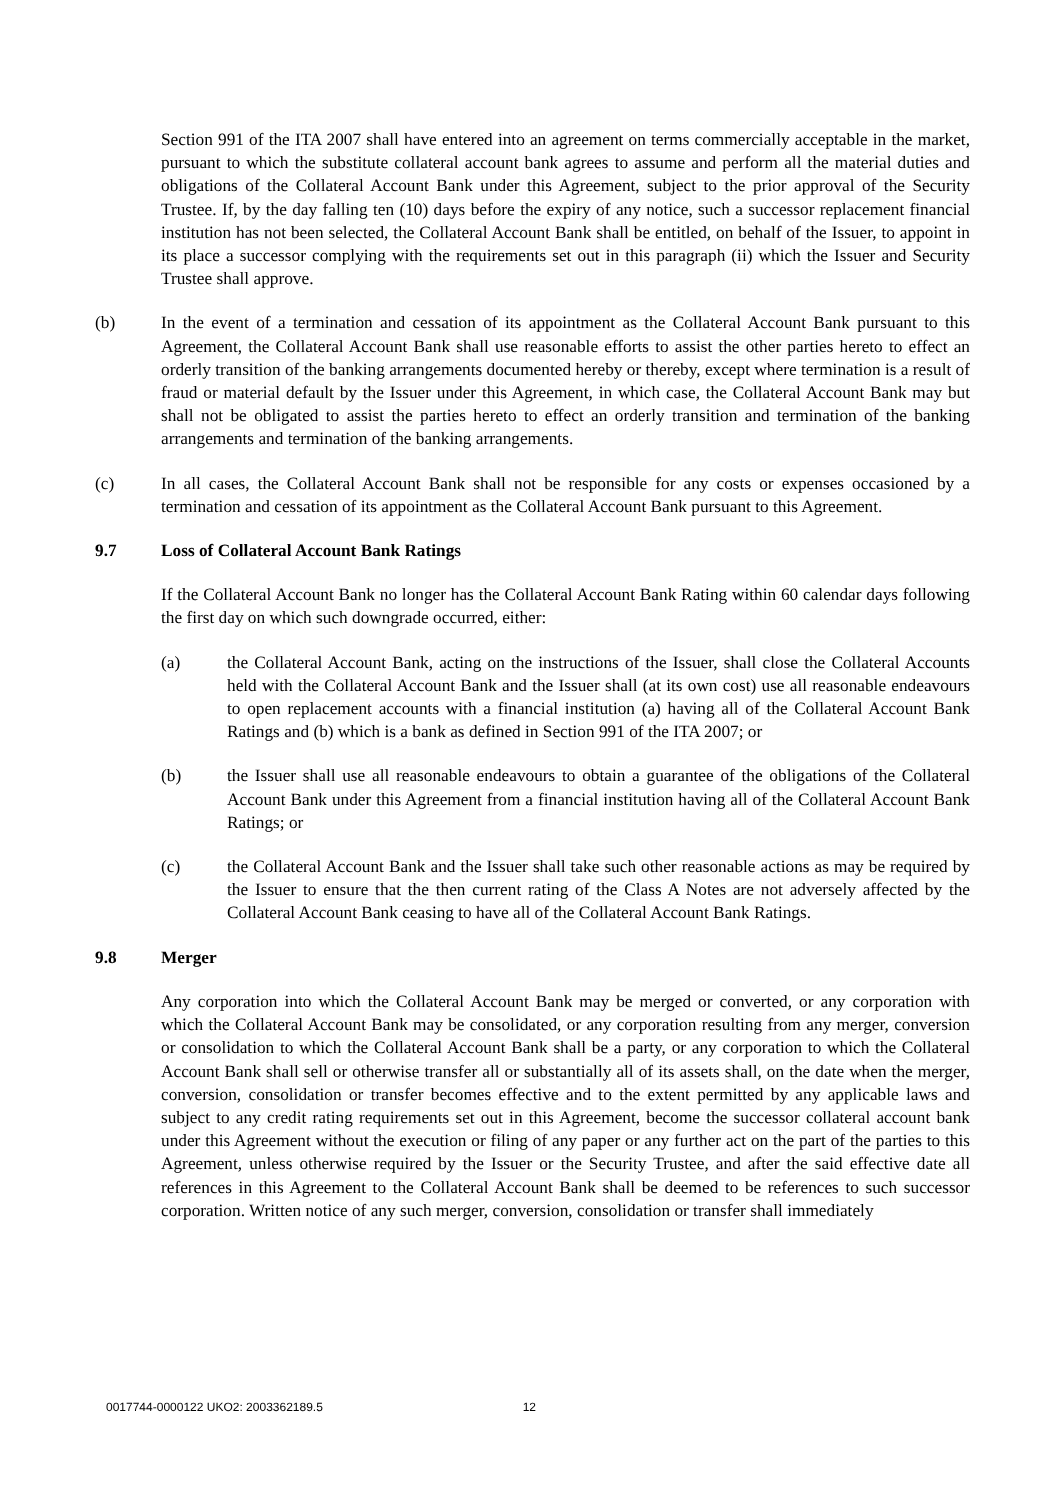Section 991 of the ITA 2007 shall have entered into an agreement on terms commercially acceptable in the market, pursuant to which the substitute collateral account bank agrees to assume and perform all the material duties and obligations of the Collateral Account Bank under this Agreement, subject to the prior approval of the Security Trustee. If, by the day falling ten (10) days before the expiry of any notice, such a successor replacement financial institution has not been selected, the Collateral Account Bank shall be entitled, on behalf of the Issuer, to appoint in its place a successor complying with the requirements set out in this paragraph (ii) which the Issuer and Security Trustee shall approve.
(b) In the event of a termination and cessation of its appointment as the Collateral Account Bank pursuant to this Agreement, the Collateral Account Bank shall use reasonable efforts to assist the other parties hereto to effect an orderly transition of the banking arrangements documented hereby or thereby, except where termination is a result of fraud or material default by the Issuer under this Agreement, in which case, the Collateral Account Bank may but shall not be obligated to assist the parties hereto to effect an orderly transition and termination of the banking arrangements and termination of the banking arrangements.
(c) In all cases, the Collateral Account Bank shall not be responsible for any costs or expenses occasioned by a termination and cessation of its appointment as the Collateral Account Bank pursuant to this Agreement.
9.7 Loss of Collateral Account Bank Ratings
If the Collateral Account Bank no longer has the Collateral Account Bank Rating within 60 calendar days following the first day on which such downgrade occurred, either:
(a) the Collateral Account Bank, acting on the instructions of the Issuer, shall close the Collateral Accounts held with the Collateral Account Bank and the Issuer shall (at its own cost) use all reasonable endeavours to open replacement accounts with a financial institution (a) having all of the Collateral Account Bank Ratings and (b) which is a bank as defined in Section 991 of the ITA 2007; or
(b) the Issuer shall use all reasonable endeavours to obtain a guarantee of the obligations of the Collateral Account Bank under this Agreement from a financial institution having all of the Collateral Account Bank Ratings; or
(c) the Collateral Account Bank and the Issuer shall take such other reasonable actions as may be required by the Issuer to ensure that the then current rating of the Class A Notes are not adversely affected by the Collateral Account Bank ceasing to have all of the Collateral Account Bank Ratings.
9.8 Merger
Any corporation into which the Collateral Account Bank may be merged or converted, or any corporation with which the Collateral Account Bank may be consolidated, or any corporation resulting from any merger, conversion or consolidation to which the Collateral Account Bank shall be a party, or any corporation to which the Collateral Account Bank shall sell or otherwise transfer all or substantially all of its assets shall, on the date when the merger, conversion, consolidation or transfer becomes effective and to the extent permitted by any applicable laws and subject to any credit rating requirements set out in this Agreement, become the successor collateral account bank under this Agreement without the execution or filing of any paper or any further act on the part of the parties to this Agreement, unless otherwise required by the Issuer or the Security Trustee, and after the said effective date all references in this Agreement to the Collateral Account Bank shall be deemed to be references to such successor corporation. Written notice of any such merger, conversion, consolidation or transfer shall immediately
0017744-0000122 UKO2: 2003362189.5 12